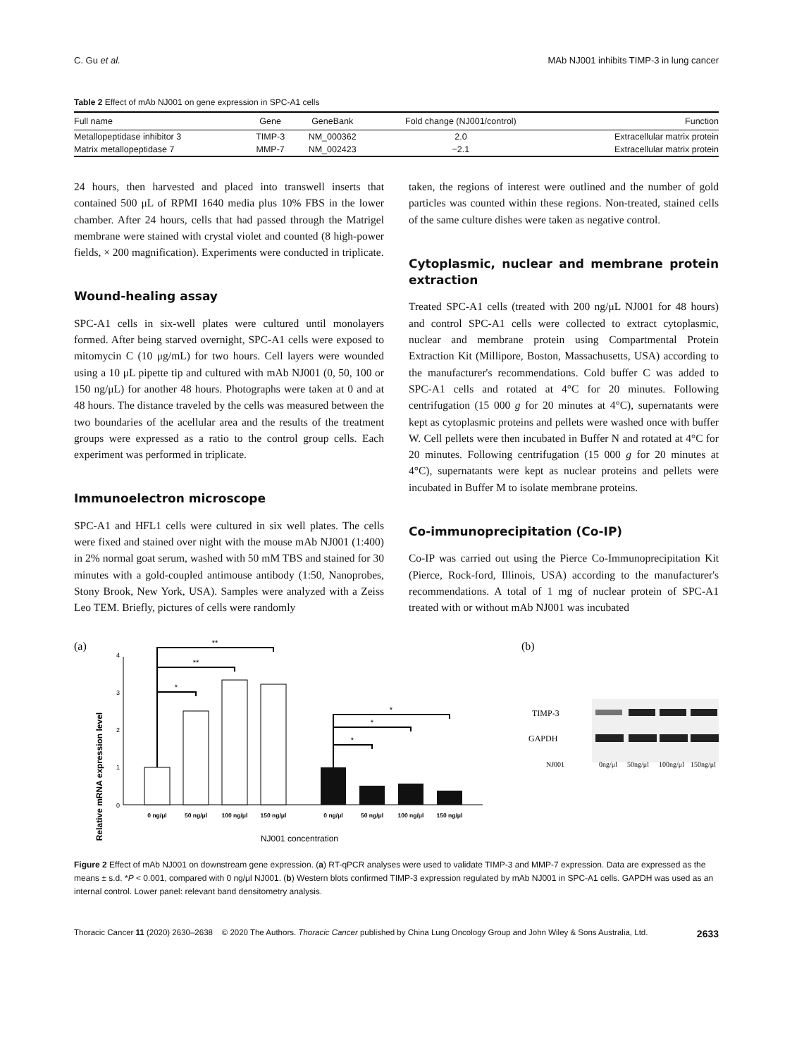C. Gu et al. MAb NJ001 inhibits TIMP-3 in lung cancer
Table 2 Effect of mAb NJ001 on gene expression in SPC-A1 cells
| Full name | Gene | GeneBank | Fold change (NJ001/control) | Function |
| --- | --- | --- | --- | --- |
| Metallopeptidase inhibitor 3 | TIMP-3 | NM_000362 | 2.0 | Extracellular matrix protein |
| Matrix metallopeptidase 7 | MMP-7 | NM_002423 | −2.1 | Extracellular matrix protein |
24 hours, then harvested and placed into transwell inserts that contained 500 μL of RPMI 1640 media plus 10% FBS in the lower chamber. After 24 hours, cells that had passed through the Matrigel membrane were stained with crystal violet and counted (8 high-power fields, × 200 magnification). Experiments were conducted in triplicate.
Wound-healing assay
SPC-A1 cells in six-well plates were cultured until monolayers formed. After being starved overnight, SPC-A1 cells were exposed to mitomycin C (10 μg/mL) for two hours. Cell layers were wounded using a 10 μL pipette tip and cultured with mAb NJ001 (0, 50, 100 or 150 ng/μL) for another 48 hours. Photographs were taken at 0 and at 48 hours. The distance traveled by the cells was measured between the two boundaries of the acellular area and the results of the treatment groups were expressed as a ratio to the control group cells. Each experiment was performed in triplicate.
Immunoelectron microscope
SPC-A1 and HFL1 cells were cultured in six well plates. The cells were fixed and stained over night with the mouse mAb NJ001 (1:400) in 2% normal goat serum, washed with 50 mM TBS and stained for 30 minutes with a gold-coupled antimouse antibody (1:50, Nanoprobes, Stony Brook, New York, USA). Samples were analyzed with a Zeiss Leo TEM. Briefly, pictures of cells were randomly
taken, the regions of interest were outlined and the number of gold particles was counted within these regions. Non-treated, stained cells of the same culture dishes were taken as negative control.
Cytoplasmic, nuclear and membrane protein extraction
Treated SPC-A1 cells (treated with 200 ng/μL NJ001 for 48 hours) and control SPC-A1 cells were collected to extract cytoplasmic, nuclear and membrane protein using Compartmental Protein Extraction Kit (Millipore, Boston, Massachusetts, USA) according to the manufacturer's recommendations. Cold buffer C was added to SPC-A1 cells and rotated at 4°C for 20 minutes. Following centrifugation (15 000 g for 20 minutes at 4°C), supernatants were kept as cytoplasmic proteins and pellets were washed once with buffer W. Cell pellets were then incubated in Buffer N and rotated at 4°C for 20 minutes. Following centrifugation (15 000 g for 20 minutes at 4°C), supernatants were kept as nuclear proteins and pellets were incubated in Buffer M to isolate membrane proteins.
Co-immunoprecipitation (Co-IP)
Co-IP was carried out using the Pierce Co-Immunoprecipitation Kit (Pierce, Rock-ford, Illinois, USA) according to the manufacturer's recommendations. A total of 1 mg of nuclear protein of SPC-A1 treated with or without mAb NJ001 was incubated
(a)
Relative mRNA expression level
0
1
2
3
4
**
**
*
*
*
*
0 ng/μl
50 ng/μl
100 ng/μl
150 ng/μl
0 ng/μl
50 ng/μl
100 ng/μl
150 ng/μl
NJ001 concentration
(b)
TIMP-3
GAPDH
NJ001
0ng/μl
50ng/μl
100ng/μl
150ng/μl
Figure 2 Effect of mAb NJ001 on downstream gene expression. (a) RT-qPCR analyses were used to validate TIMP-3 and MMP-7 expression. Data are expressed as the means ± s.d. *P < 0.001, compared with 0 ng/μl NJ001. (b) Western blots confirmed TIMP-3 expression regulated by mAb NJ001 in SPC-A1 cells. GAPDH was used as an internal control. Lower panel: relevant band densitometry analysis.
Thoracic Cancer 11 (2020) 2630–2638 © 2020 The Authors. Thoracic Cancer published by China Lung Oncology Group and John Wiley & Sons Australia, Ltd. 2633